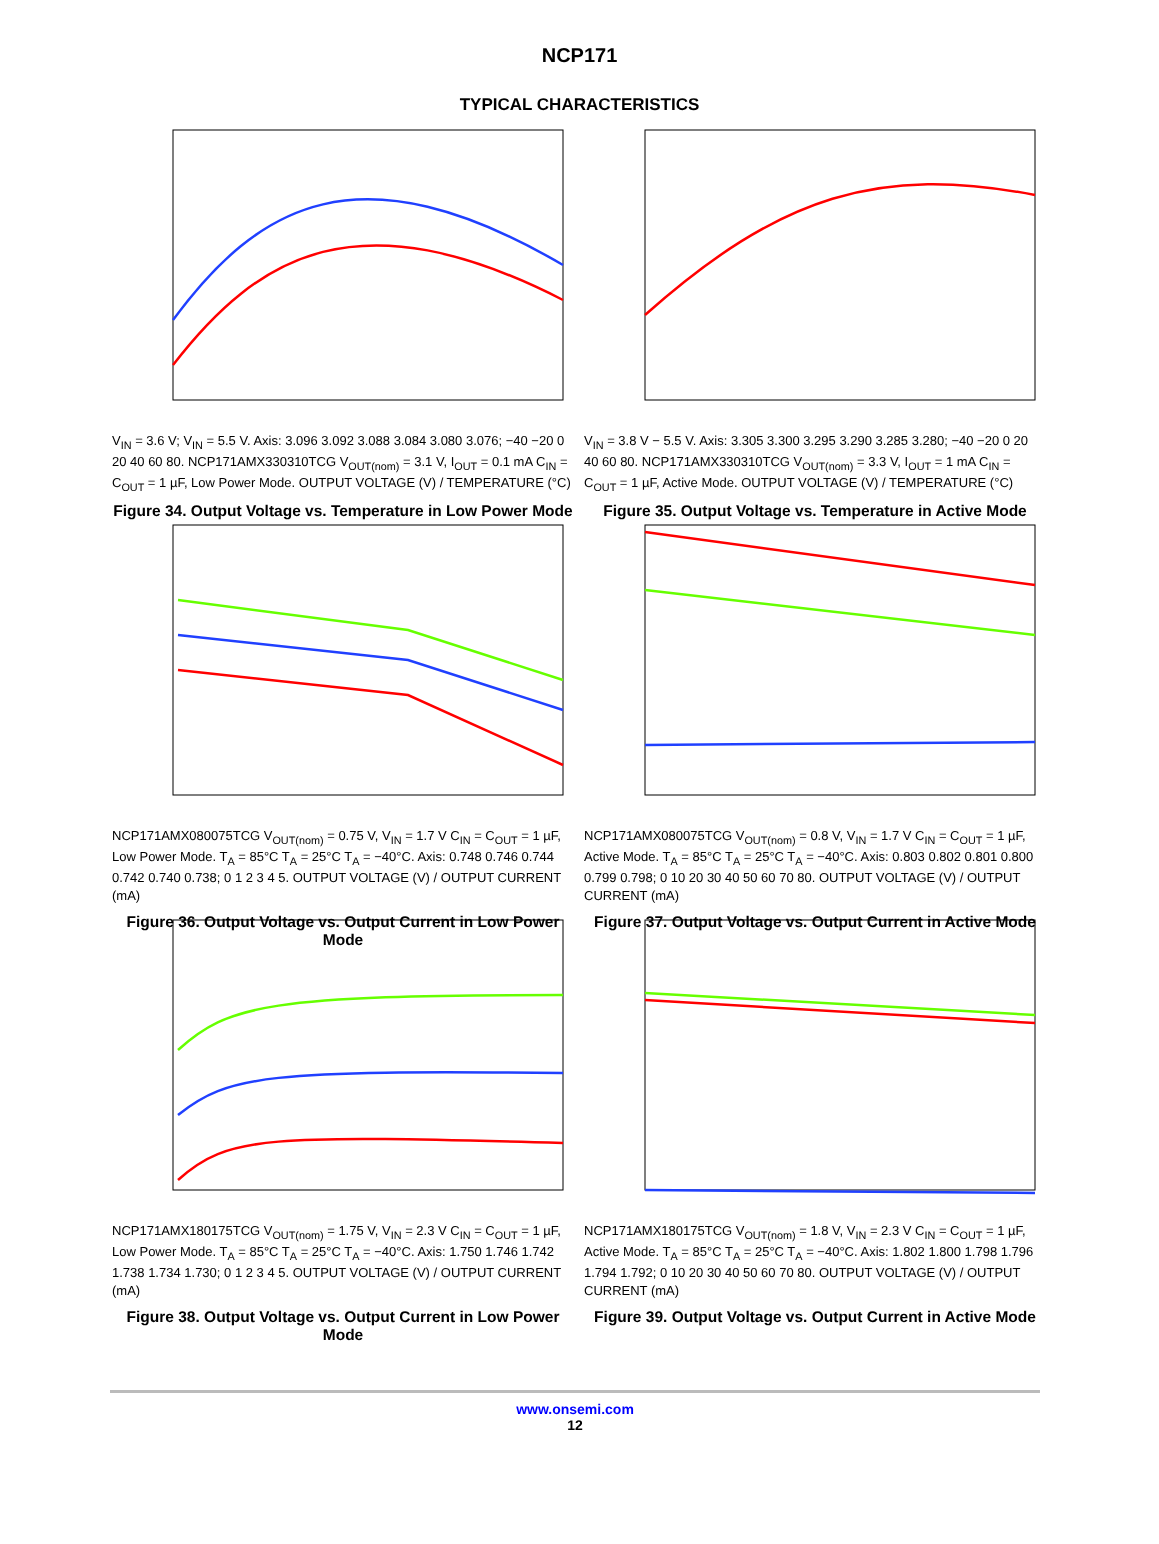NCP171
TYPICAL CHARACTERISTICS
V<sub>IN</sub> = 3.6 V; V<sub>IN</sub> = 5.5 V. Axis: 3.096 3.092 3.088 3.084 3.080 3.076; −40 −20 0 20 40 60 80. NCP171AMX330310TCG V<sub>OUT(nom)</sub> = 3.1 V, I<sub>OUT</sub> = 0.1 mA C<sub>IN</sub> = C<sub>OUT</sub> = 1 µF, Low Power Mode. OUTPUT VOLTAGE (V) / TEMPERATURE (°C)
Figure 34. Output Voltage vs. Temperature in Low Power Mode
V<sub>IN</sub> = 3.8 V − 5.5 V. Axis: 3.305 3.300 3.295 3.290 3.285 3.280; −40 −20 0 20 40 60 80. NCP171AMX330310TCG V<sub>OUT(nom)</sub> = 3.3 V, I<sub>OUT</sub> = 1 mA C<sub>IN</sub> = C<sub>OUT</sub> = 1 µF, Active Mode. OUTPUT VOLTAGE (V) / TEMPERATURE (°C)
Figure 35. Output Voltage vs. Temperature in Active Mode
NCP171AMX080075TCG V<sub>OUT(nom)</sub> = 0.75 V, V<sub>IN</sub> = 1.7 V C<sub>IN</sub> = C<sub>OUT</sub> = 1 µF, Low Power Mode. T<sub>A</sub> = 85°C T<sub>A</sub> = 25°C T<sub>A</sub> = −40°C. Axis: 0.748 0.746 0.744 0.742 0.740 0.738; 0 1 2 3 4 5. OUTPUT VOLTAGE (V) / OUTPUT CURRENT (mA)
Figure 36. Output Voltage vs. Output Current in Low Power Mode
NCP171AMX080075TCG V<sub>OUT(nom)</sub> = 0.8 V, V<sub>IN</sub> = 1.7 V C<sub>IN</sub> = C<sub>OUT</sub> = 1 µF, Active Mode. T<sub>A</sub> = 85°C T<sub>A</sub> = 25°C T<sub>A</sub> = −40°C. Axis: 0.803 0.802 0.801 0.800 0.799 0.798; 0 10 20 30 40 50 60 70 80. OUTPUT VOLTAGE (V) / OUTPUT CURRENT (mA)
Figure 37. Output Voltage vs. Output Current in Active Mode
NCP171AMX180175TCG V<sub>OUT(nom)</sub> = 1.75 V, V<sub>IN</sub> = 2.3 V C<sub>IN</sub> = C<sub>OUT</sub> = 1 µF, Low Power Mode. T<sub>A</sub> = 85°C T<sub>A</sub> = 25°C T<sub>A</sub> = −40°C. Axis: 1.750 1.746 1.742 1.738 1.734 1.730; 0 1 2 3 4 5. OUTPUT VOLTAGE (V) / OUTPUT CURRENT (mA)
Figure 38. Output Voltage vs. Output Current in Low Power Mode
NCP171AMX180175TCG V<sub>OUT(nom)</sub> = 1.8 V, V<sub>IN</sub> = 2.3 V C<sub>IN</sub> = C<sub>OUT</sub> = 1 µF, Active Mode. T<sub>A</sub> = 85°C T<sub>A</sub> = 25°C T<sub>A</sub> = −40°C. Axis: 1.802 1.800 1.798 1.796 1.794 1.792; 0 10 20 30 40 50 60 70 80. OUTPUT VOLTAGE (V) / OUTPUT CURRENT (mA)
Figure 39. Output Voltage vs. Output Current in Active Mode
www.onsemi.com
12